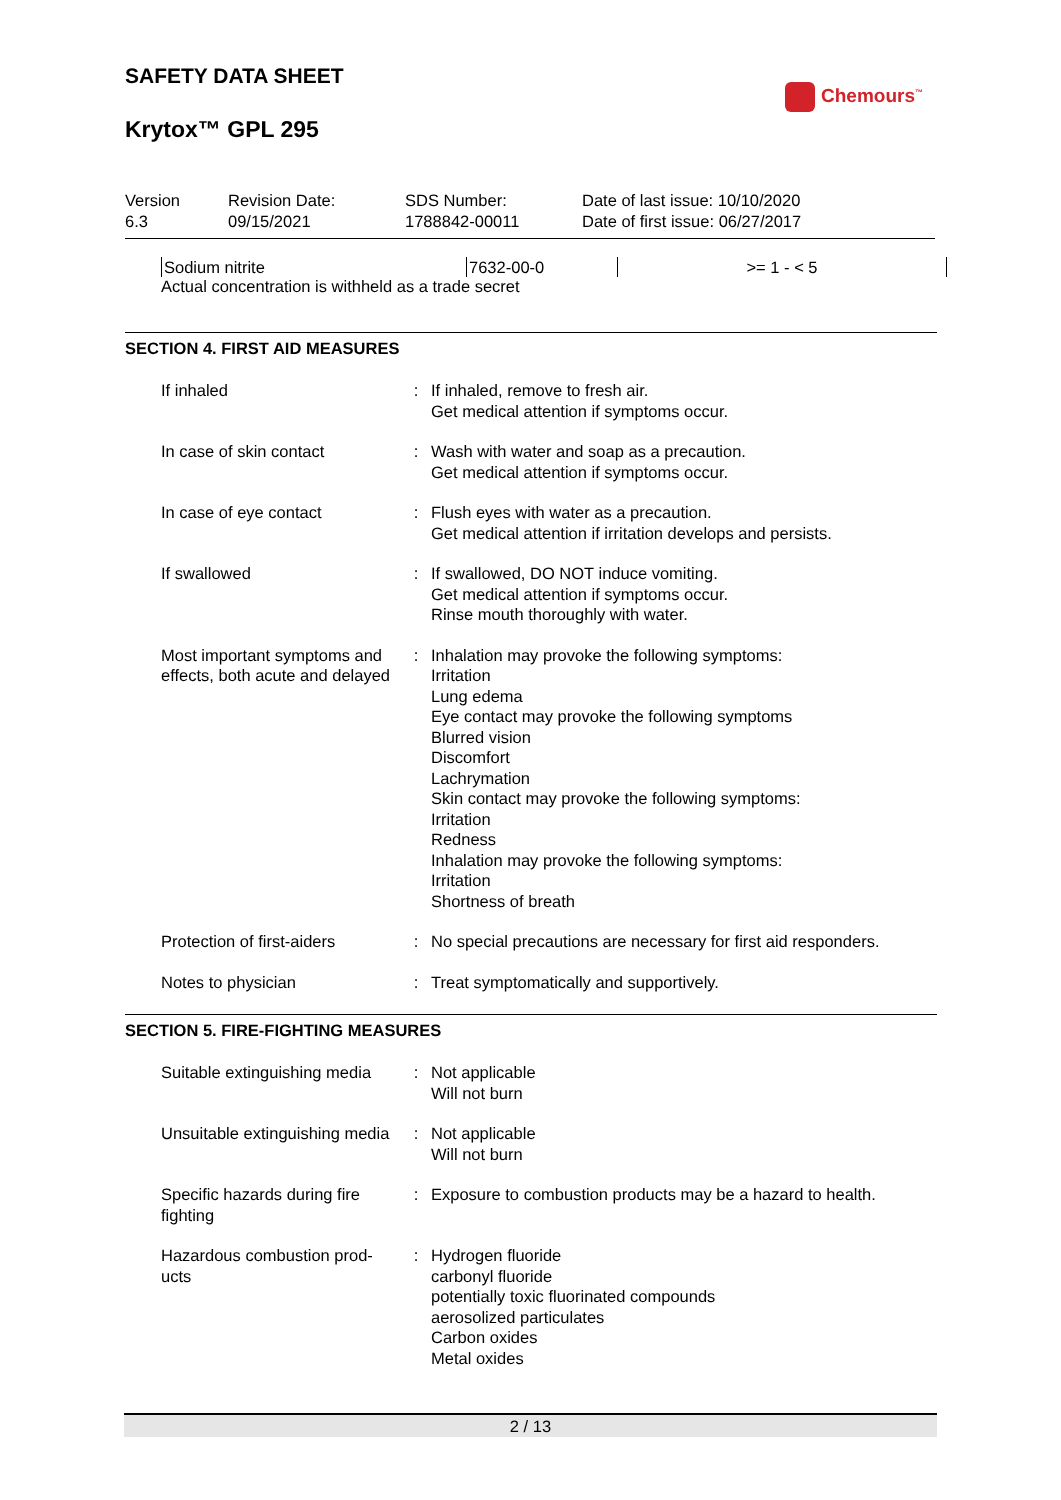SAFETY DATA SHEET
Chemours<sup>™</sup>
Krytox™ GPL 295
| Version 6.3 | Revision Date: 09/15/2021 | SDS Number: 1788842-00011 | Date of last issue: 10/10/2020 Date of first issue: 06/27/2017 |
| Sodium nitrite | 7632-00-0 | >= 1 - < 5 | |
Actual concentration is withheld as a trade secret
SECTION 4. FIRST AID MEASURES
| If inhaled | : | If inhaled, remove to fresh air. Get medical attention if symptoms occur. |
| In case of skin contact | : | Wash with water and soap as a precaution. Get medical attention if symptoms occur. |
| In case of eye contact | : | Flush eyes with water as a precaution. Get medical attention if irritation develops and persists. |
| If swallowed | : | If swallowed, DO NOT induce vomiting. Get medical attention if symptoms occur. Rinse mouth thoroughly with water. |
| Most important symptoms and effects, both acute and delayed | : | Inhalation may provoke the following symptoms: Irritation Lung edema Eye contact may provoke the following symptoms Blurred vision Discomfort Lachrymation Skin contact may provoke the following symptoms: Irritation Redness Inhalation may provoke the following symptoms: Irritation Shortness of breath |
| Protection of first-aiders | : | No special precautions are necessary for first aid responders. |
| Notes to physician | : | Treat symptomatically and supportively. |
SECTION 5. FIRE-FIGHTING MEASURES
| Suitable extinguishing media | : | Not applicable Will not burn |
| Unsuitable extinguishing media | : | Not applicable Will not burn |
| Specific hazards during fire fighting | : | Exposure to combustion products may be a hazard to health. |
| Hazardous combustion prod-ucts | : | Hydrogen fluoride carbonyl fluoride potentially toxic fluorinated compounds aerosolized particulates Carbon oxides Metal oxides |
2 / 13